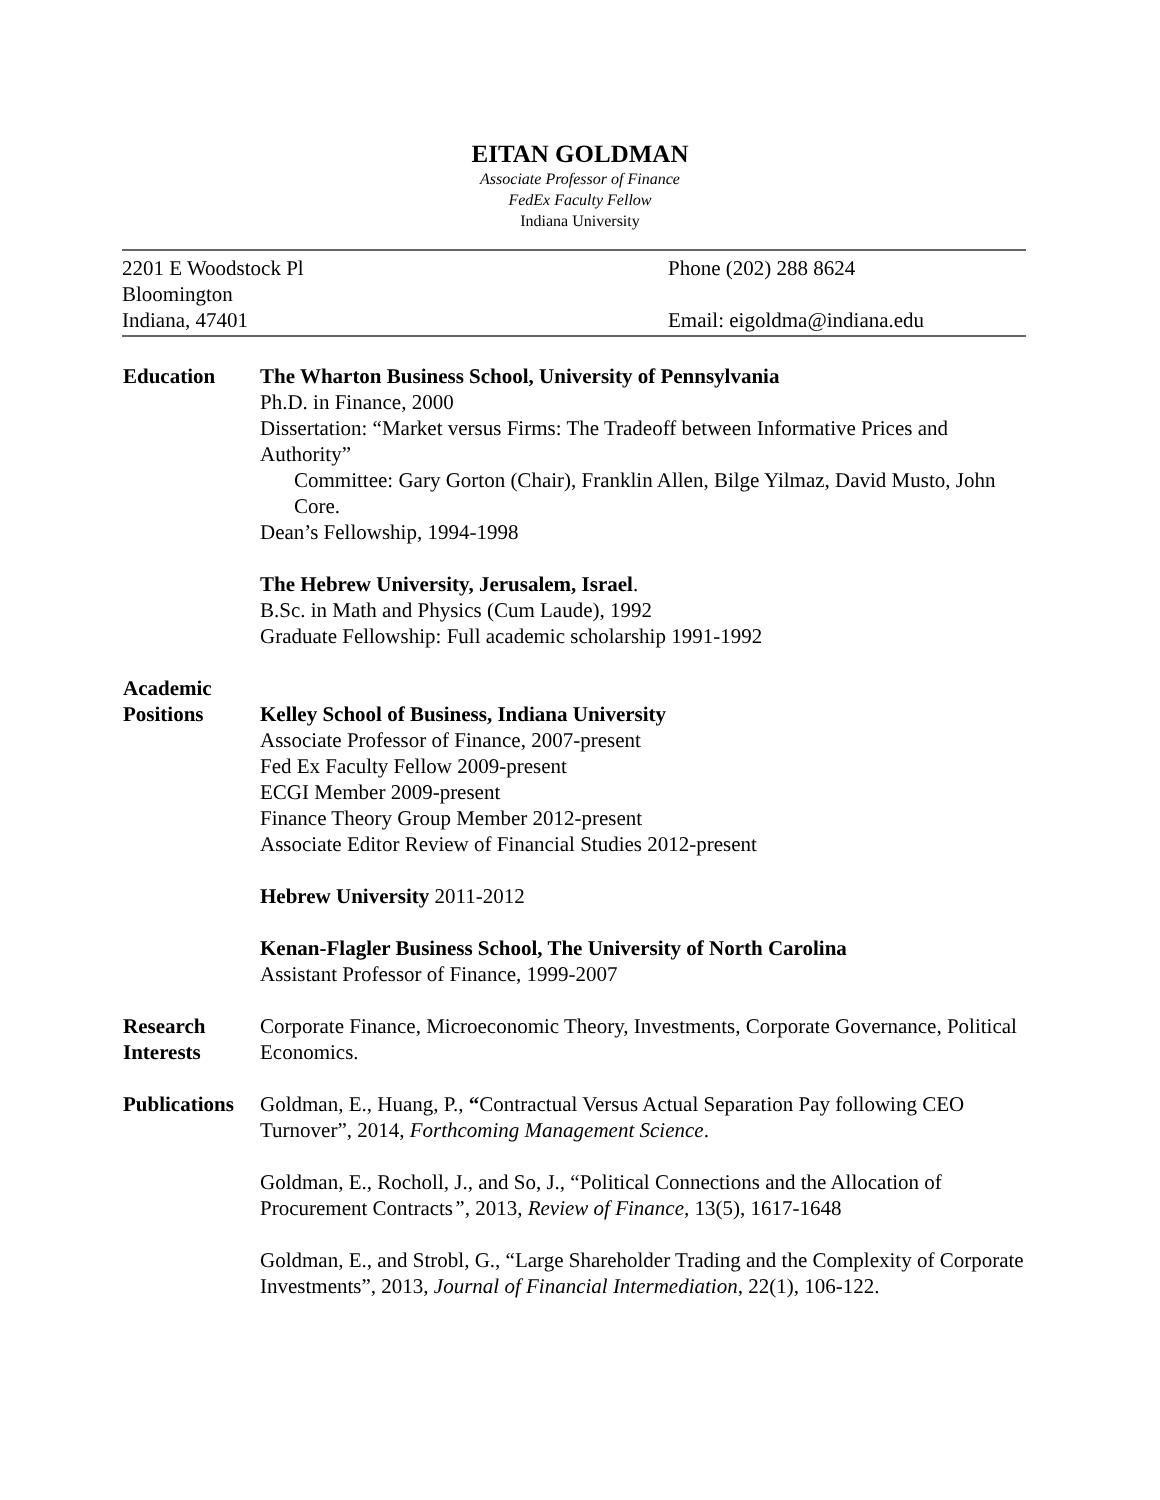EITAN GOLDMAN
Associate Professor of Finance
FedEx Faculty Fellow
Indiana University
2201 E Woodstock Pl
Bloomington
Indiana, 47401
Phone (202) 288 8624
Email: eigoldma@indiana.edu
Education The Wharton Business School, University of Pennsylvania
Ph.D. in Finance, 2000
Dissertation: “Market versus Firms: The Tradeoff between Informative Prices and Authority”
Committee: Gary Gorton (Chair), Franklin Allen, Bilge Yilmaz, David Musto, John Core.
Dean’s Fellowship, 1994-1998
The Hebrew University, Jerusalem, Israel.
B.Sc. in Math and Physics (Cum Laude), 1992
Graduate Fellowship: Full academic scholarship 1991-1992
Academic
Positions
Kelley School of Business, Indiana University
Associate Professor of Finance, 2007-present
Fed Ex Faculty Fellow 2009-present
ECGI Member 2009-present
Finance Theory Group Member 2012-present
Associate Editor Review of Financial Studies 2012-present
Hebrew University 2011-2012
Kenan-Flagler Business School, The University of North Carolina
Assistant Professor of Finance, 1999-2007
Research
Interests
Corporate Finance, Microeconomic Theory, Investments, Corporate Governance, Political Economics.
Publications
Goldman, E., Huang, P., “Contractual Versus Actual Separation Pay following CEO Turnover”, 2014, Forthcoming Management Science.
Goldman, E., Rocholl, J., and So, J., “Political Connections and the Allocation of Procurement Contracts”, 2013, Review of Finance, 13(5), 1617-1648
Goldman, E., and Strobl, G., “Large Shareholder Trading and the Complexity of Corporate Investments”, 2013, Journal of Financial Intermediation, 22(1), 106-122.